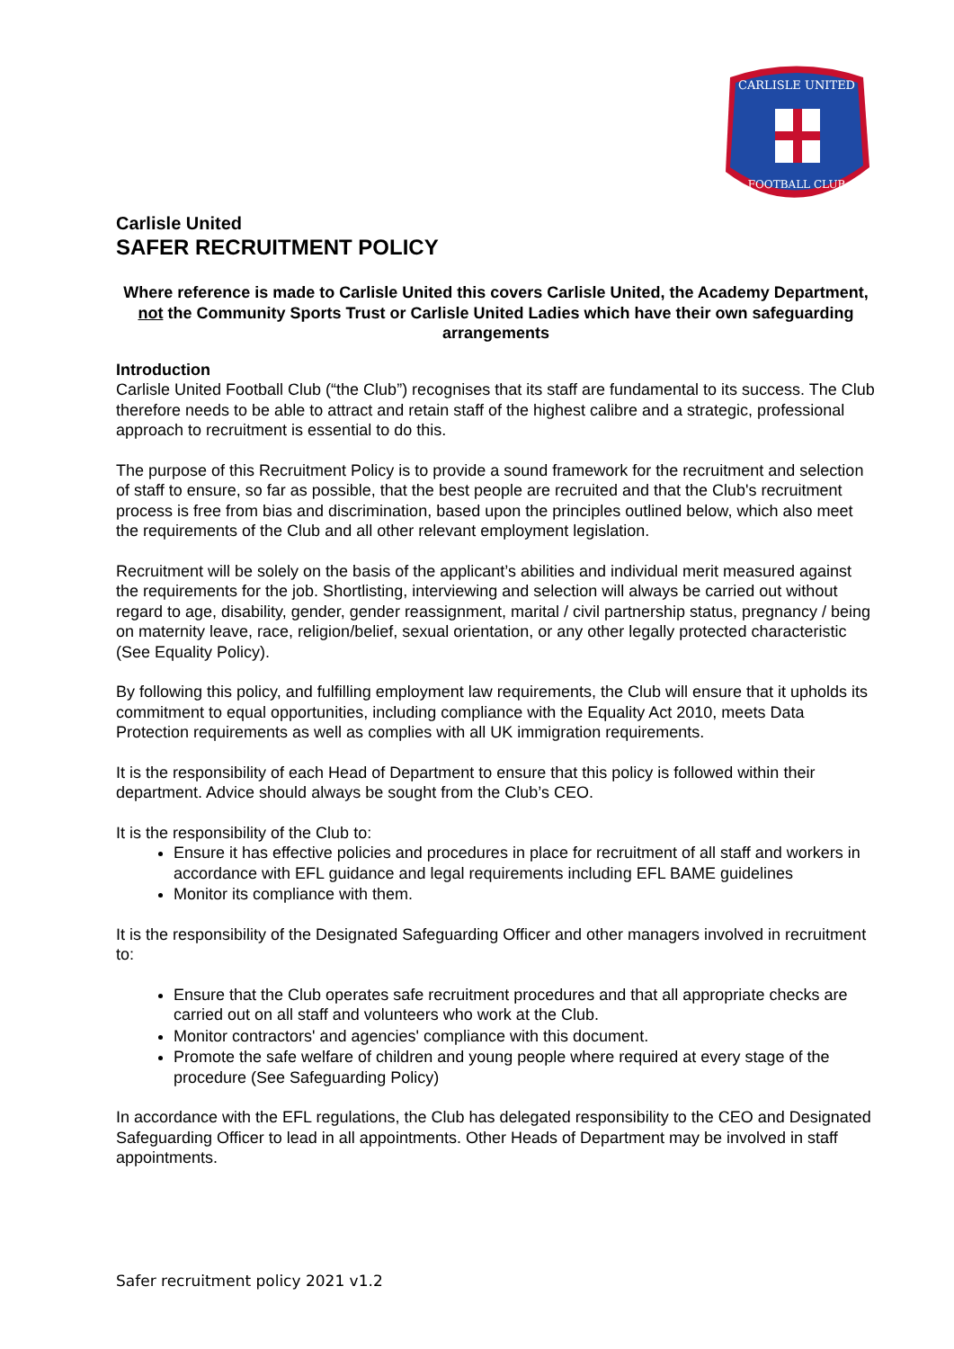CARLISLE UNITED
FOOTBALL CLUB
Carlisle United
SAFER RECRUITMENT POLICY
Where reference is made to Carlisle United this covers Carlisle United, the Academy Department, not the Community Sports Trust or Carlisle United Ladies which have their own safeguarding arrangements
Introduction
Carlisle United Football Club (“the Club”) recognises that its staff are fundamental to its success. The Club therefore needs to be able to attract and retain staff of the highest calibre and a strategic, professional approach to recruitment is essential to do this.
The purpose of this Recruitment Policy is to provide a sound framework for the recruitment and selection of staff to ensure, so far as possible, that the best people are recruited and that the Club's recruitment process is free from bias and discrimination, based upon the principles outlined below, which also meet the requirements of the Club and all other relevant employment legislation.
Recruitment will be solely on the basis of the applicant’s abilities and individual merit measured against the requirements for the job. Shortlisting, interviewing and selection will always be carried out without regard to age, disability, gender, gender reassignment, marital / civil partnership status, pregnancy / being on maternity leave, race, religion/belief, sexual orientation, or any other legally protected characteristic (See Equality Policy).
By following this policy, and fulfilling employment law requirements, the Club will ensure that it upholds its commitment to equal opportunities, including compliance with the Equality Act 2010, meets Data Protection requirements as well as complies with all UK immigration requirements.
It is the responsibility of each Head of Department to ensure that this policy is followed within their department. Advice should always be sought from the Club’s CEO.
It is the responsibility of the Club to:
Ensure it has effective policies and procedures in place for recruitment of all staff and workers in accordance with EFL guidance and legal requirements including EFL BAME guidelines
Monitor its compliance with them.
It is the responsibility of the Designated Safeguarding Officer and other managers involved in recruitment to:
Ensure that the Club operates safe recruitment procedures and that all appropriate checks are carried out on all staff and volunteers who work at the Club.
Monitor contractors' and agencies' compliance with this document.
Promote the safe welfare of children and young people where required at every stage of the procedure (See Safeguarding Policy)
In accordance with the EFL regulations, the Club has delegated responsibility to the CEO and Designated Safeguarding Officer to lead in all appointments. Other Heads of Department may be involved in staff appointments.
Safer recruitment policy 2021 v1.2